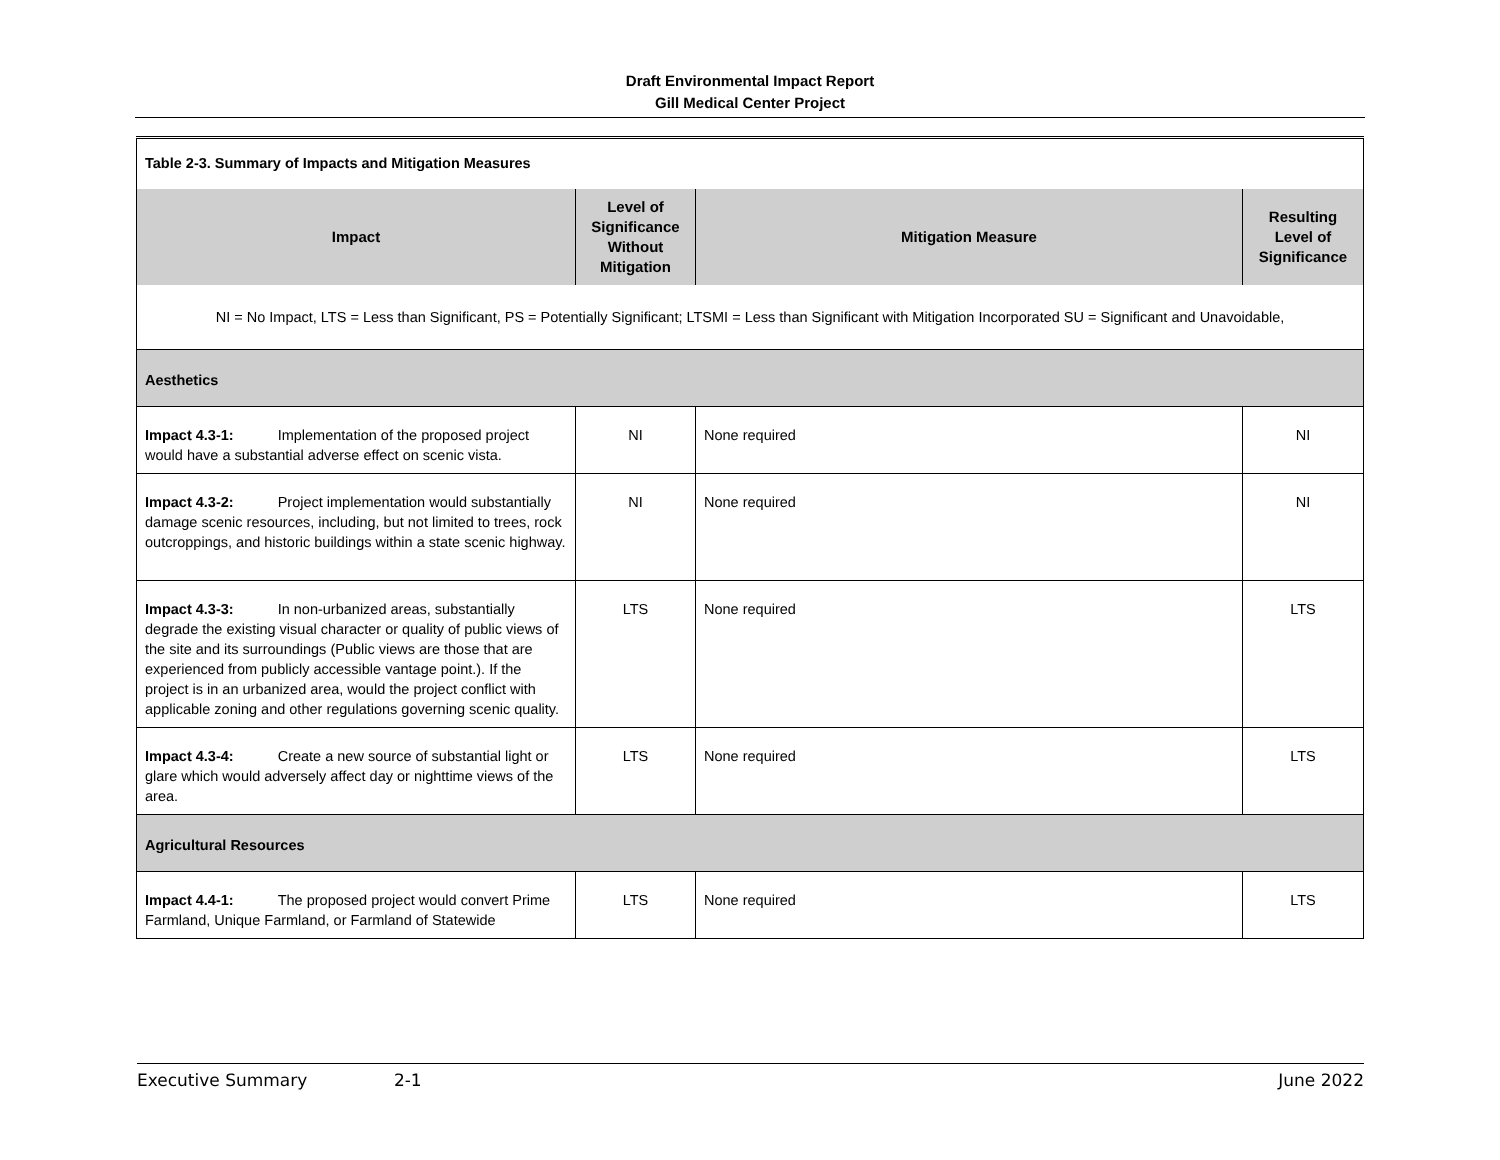Draft Environmental Impact Report
Gill Medical Center Project
| Table 2-3. Summary of Impacts and Mitigation Measures | | | |
| Impact | Level of Significance Without Mitigation | Mitigation Measure | Resulting Level of Significance |
| NI = No Impact, LTS = Less than Significant, PS = Potentially Significant; LTSMI = Less than Significant with Mitigation Incorporated SU = Significant and Unavoidable, | | | |
| Aesthetics | | | |
| Impact 4.3-1: Implementation of the proposed project would have a substantial adverse effect on scenic vista. | NI | None required | NI |
| Impact 4.3-2: Project implementation would substantially damage scenic resources, including, but not limited to trees, rock outcroppings, and historic buildings within a state scenic highway. | NI | None required | NI |
| Impact 4.3-3: In non-urbanized areas, substantially degrade the existing visual character or quality of public views of the site and its surroundings (Public views are those that are experienced from publicly accessible vantage point.). If the project is in an urbanized area, would the project conflict with applicable zoning and other regulations governing scenic quality. | LTS | None required | LTS |
| Impact 4.3-4: Create a new source of substantial light or glare which would adversely affect day or nighttime views of the area. | LTS | None required | LTS |
| Agricultural Resources | | | |
| Impact 4.4-1: The proposed project would convert Prime Farmland, Unique Farmland, or Farmland of Statewide | LTS | None required | LTS |
Executive Summary 2-1 June 2022